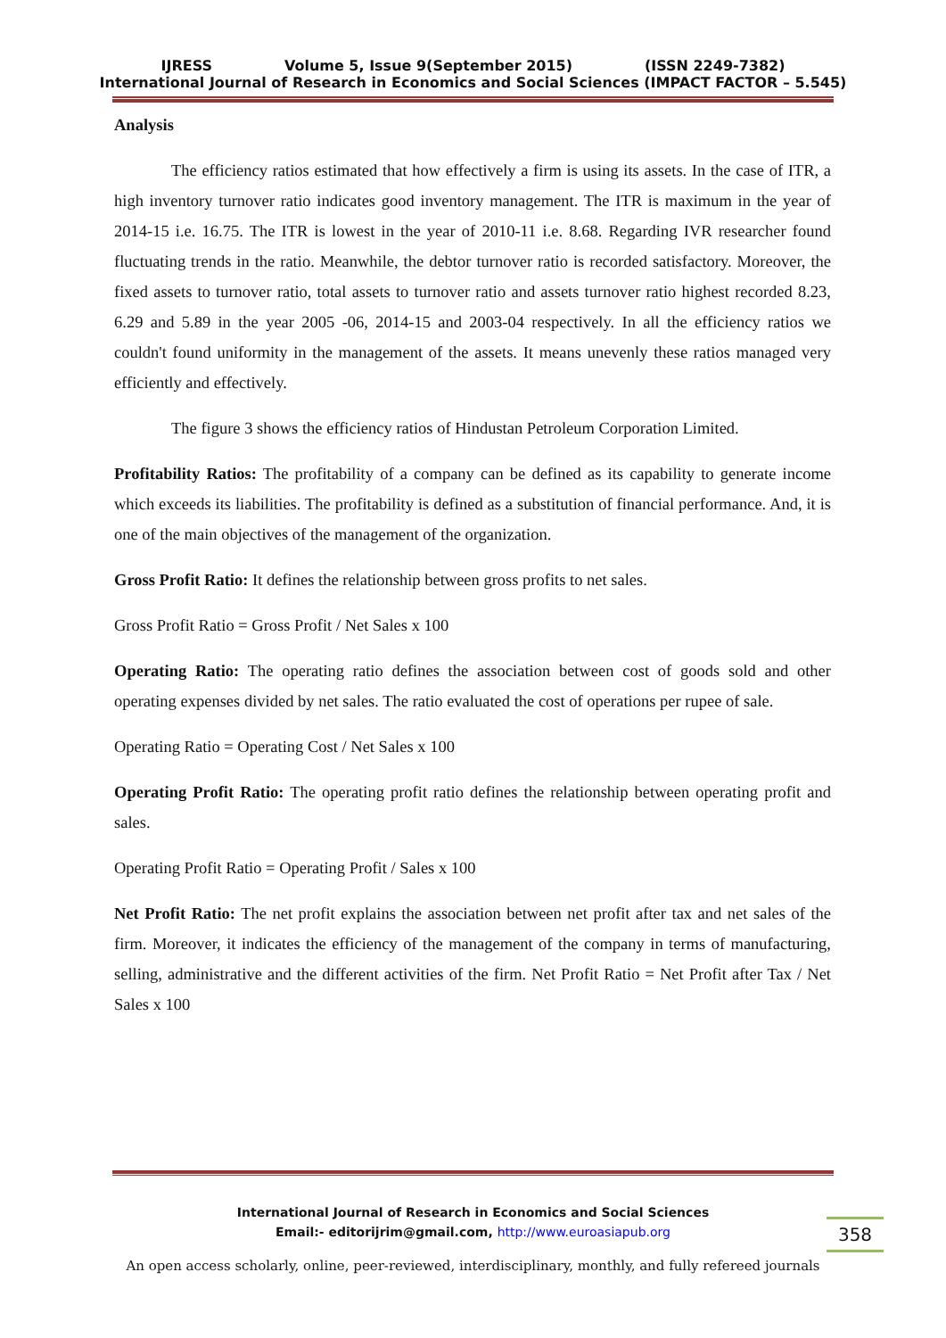IJRESS Volume 5, Issue 9(September 2015) (ISSN 2249-7382)
International Journal of Research in Economics and Social Sciences (IMPACT FACTOR – 5.545)
Analysis
The efficiency ratios estimated that how effectively a firm is using its assets. In the case of ITR, a high inventory turnover ratio indicates good inventory management. The ITR is maximum in the year of 2014-15 i.e. 16.75. The ITR is lowest in the year of 2010-11 i.e. 8.68. Regarding IVR researcher found fluctuating trends in the ratio. Meanwhile, the debtor turnover ratio is recorded satisfactory. Moreover, the fixed assets to turnover ratio, total assets to turnover ratio and assets turnover ratio highest recorded 8.23, 6.29 and 5.89 in the year 2005 -06, 2014-15 and 2003-04 respectively. In all the efficiency ratios we couldn't found uniformity in the management of the assets. It means unevenly these ratios managed very efficiently and effectively.
The figure 3 shows the efficiency ratios of Hindustan Petroleum Corporation Limited.
Profitability Ratios: The profitability of a company can be defined as its capability to generate income which exceeds its liabilities. The profitability is defined as a substitution of financial performance. And, it is one of the main objectives of the management of the organization.
Gross Profit Ratio: It defines the relationship between gross profits to net sales.
Gross Profit Ratio = Gross Profit / Net Sales x 100
Operating Ratio: The operating ratio defines the association between cost of goods sold and other operating expenses divided by net sales. The ratio evaluated the cost of operations per rupee of sale.
Operating Ratio = Operating Cost / Net Sales x 100
Operating Profit Ratio: The operating profit ratio defines the relationship between operating profit and sales.
Operating Profit Ratio = Operating Profit / Sales x 100
Net Profit Ratio: The net profit explains the association between net profit after tax and net sales of the firm. Moreover, it indicates the efficiency of the management of the company in terms of manufacturing, selling, administrative and the different activities of the firm. Net Profit Ratio = Net Profit after Tax / Net Sales x 100
International Journal of Research in Economics and Social Sciences
Email:- editorijrim@gmail.com, http://www.euroasiapub.org
358
An open access scholarly, online, peer-reviewed, interdisciplinary, monthly, and fully refereed journals